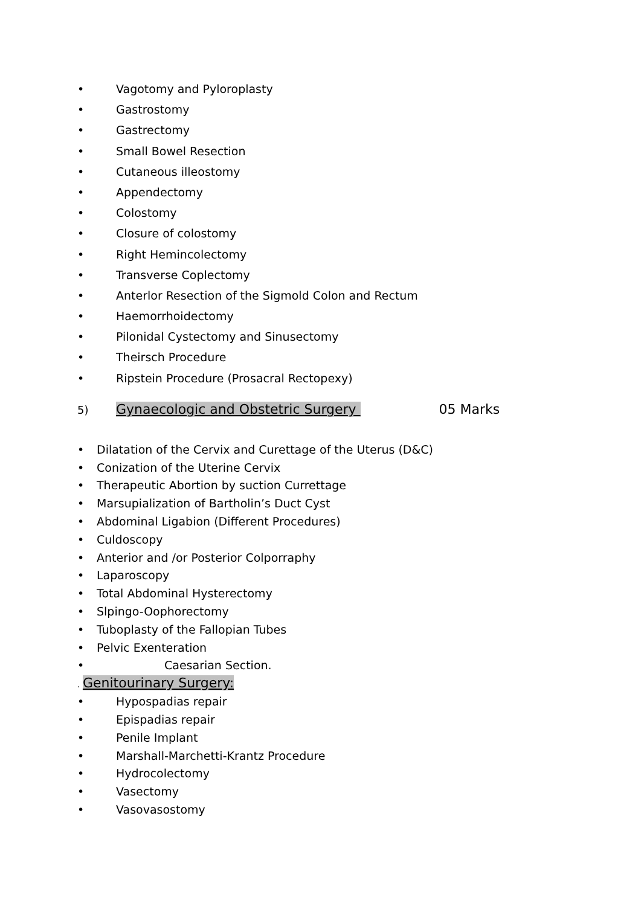• Vagotomy and Pyloroplasty
• Gastrostomy
• Gastrectomy
• Small Bowel Resection
• Cutaneous illeostomy
• Appendectomy
• Colostomy
• Closure of colostomy
• Right Hemincolectomy
• Transverse Coplectomy
• Anterlor Resection of the Sigmold Colon and Rectum
• Haemorrhoidectomy
• Pilonidal Cystectomy and Sinusectomy
• Theirsch Procedure
• Ripstein Procedure (Prosacral Rectopexy)
5) Gynaecologic and Obstetric Surgery 05 Marks
• Dilatation of the Cervix and Curettage of the Uterus (D&C)
• Conization of the Uterine Cervix
• Therapeutic Abortion by suction Currettage
• Marsupialization of Bartholin’s Duct Cyst
• Abdominal Ligabion (Different Procedures)
• Culdoscopy
• Anterior and /or Posterior Colporraphy
• Laparoscopy
• Total Abdominal Hysterectomy
• Slpingo-Oophorectomy
• Tuboplasty of the Fallopian Tubes
• Pelvic Exenteration
• Caesarian Section.
. Genitourinary Surgery:
• Hypospadias repair
• Epispadias repair
• Penile Implant
• Marshall-Marchetti-Krantz Procedure
• Hydrocolectomy
• Vasectomy
• Vasovasostomy